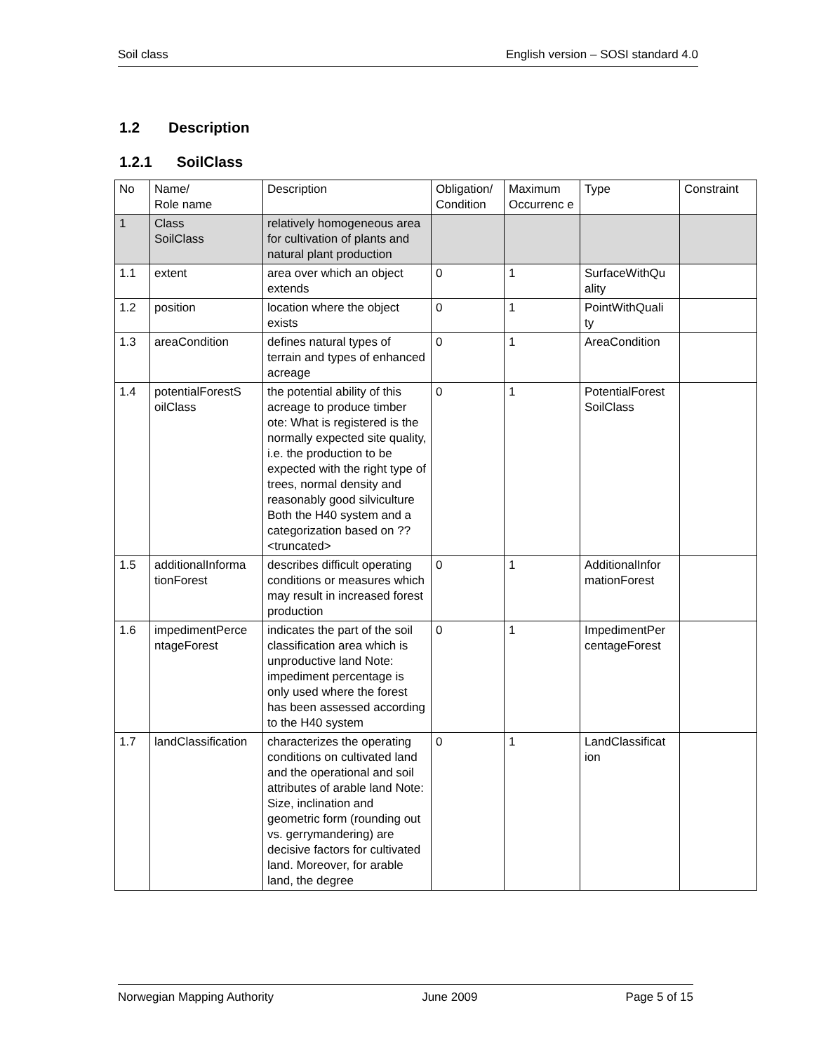Soil class English version – SOSI standard 4.0
1.2 Description
1.2.1 SoilClass
| No | Name/ Role name | Description | Obligation/ Condition | Maximum Occurrenc e | Type | Constraint |
| --- | --- | --- | --- | --- | --- | --- |
| 1 | Class SoilClass | relatively homogeneous area for cultivation of plants and natural plant production | | | | |
| 1.1 | extent | area over which an object extends | 0 | 1 | SurfaceWithQu ality | |
| 1.2 | position | location where the object exists | 0 | 1 | PointWithQuali ty | |
| 1.3 | areaCondition | defines natural types of terrain and types of enhanced acreage | 0 | 1 | AreaCondition | |
| 1.4 | potentialForestS oilClass | the potential ability of this acreage to produce timber ote: What is registered is the normally expected site quality, i.e. the production to be expected with the right type of trees, normal density and reasonably good silviculture Both the H40 system and a categorization based on ??<truncated> | 0 | 1 | PotentialForest SoilClass | |
| 1.5 | additionalInforma tionForest | describes difficult operating conditions or measures which may result in increased forest production | 0 | 1 | AdditionalInfor mationForest | |
| 1.6 | impedimentPerce ntageForest | indicates the part of the soil classification area which is unproductive land Note: impediment percentage is only used where the forest has been assessed according to the H40 system | 0 | 1 | ImpedimentPer centageForest | |
| 1.7 | landClassification | characterizes the operating conditions on cultivated land and the operational and soil attributes of arable land Note: Size, inclination and geometric form (rounding out vs. gerrymandering) are decisive factors for cultivated land. Moreover, for arable land, the degree | 0 | 1 | LandClassificat ion | |
Norwegian Mapping Authority June 2009 Page 5 of 15